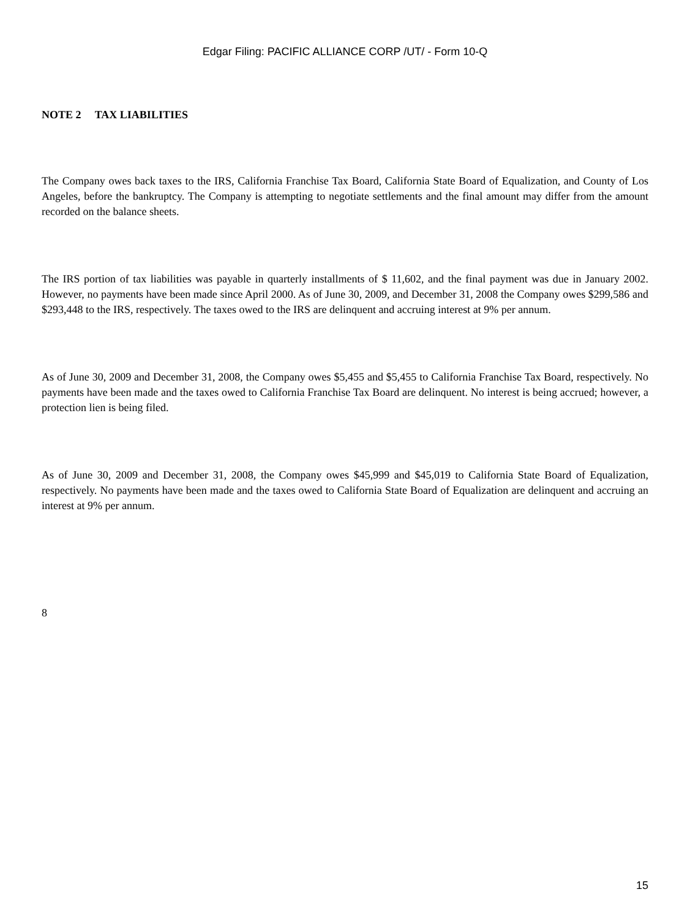Edgar Filing: PACIFIC ALLIANCE CORP /UT/ - Form 10-Q
NOTE 2 TAX LIABILITIES
The Company owes back taxes to the IRS, California Franchise Tax Board, California State Board of Equalization, and County of Los Angeles, before the bankruptcy. The Company is attempting to negotiate settlements and the final amount may differ from the amount recorded on the balance sheets.
The IRS portion of tax liabilities was payable in quarterly installments of $ 11,602, and the final payment was due in January 2002. However, no payments have been made since April 2000. As of June 30, 2009, and December 31, 2008 the Company owes $299,586 and $293,448 to the IRS, respectively. The taxes owed to the IRS are delinquent and accruing interest at 9% per annum.
As of June 30, 2009 and December 31, 2008, the Company owes $5,455 and $5,455 to California Franchise Tax Board, respectively. No payments have been made and the taxes owed to California Franchise Tax Board are delinquent. No interest is being accrued; however, a protection lien is being filed.
As of June 30, 2009 and December 31, 2008, the Company owes $45,999 and $45,019 to California State Board of Equalization, respectively. No payments have been made and the taxes owed to California State Board of Equalization are delinquent and accruing an interest at 9% per annum.
8
15